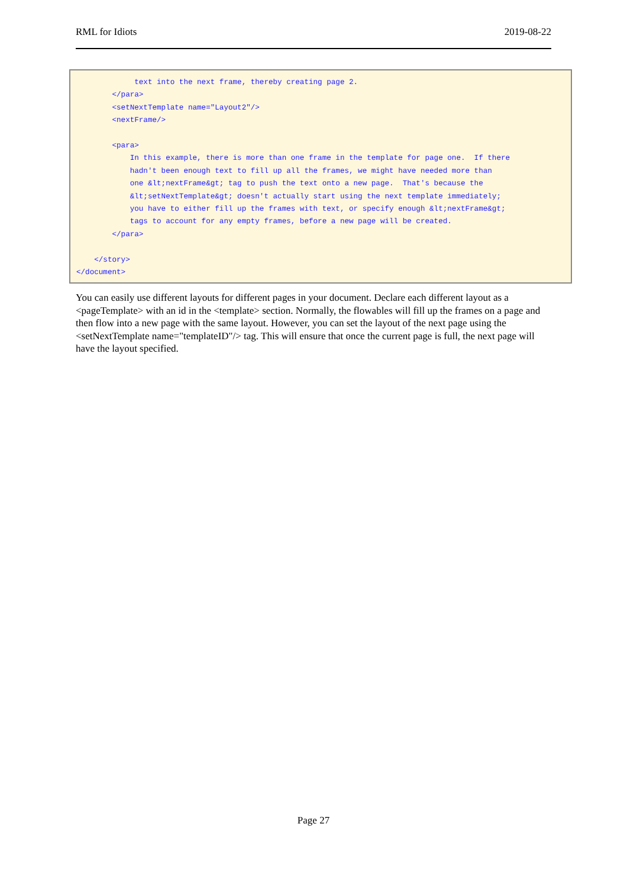RML for Idiots 2019-08-22
             text into the next frame, thereby creating page 2.
        </para>
        <setNextTemplate name="Layout2"/>
        <nextFrame/>

        <para>
            In this example, there is more than one frame in the template for page one.  If there
            hadn't been enough text to fill up all the frames, we might have needed more than
            one &lt;nextFrame&gt; tag to push the text onto a new page.  That's because the
            &lt;setNextTemplate&gt; doesn't actually start using the next template immediately;
            you have to either fill up the frames with text, or specify enough &lt;nextFrame&gt;
            tags to account for any empty frames, before a new page will be created.
        </para>

    </story>
</document>
You can easily use different layouts for different pages in your document. Declare each different layout as a <pageTemplate> with an id in the <template> section. Normally, the flowables will fill up the frames on a page and then flow into a new page with the same layout. However, you can set the layout of the next page using the <setNextTemplate name="templateID"/> tag. This will ensure that once the current page is full, the next page will have the layout specified.
Page 27